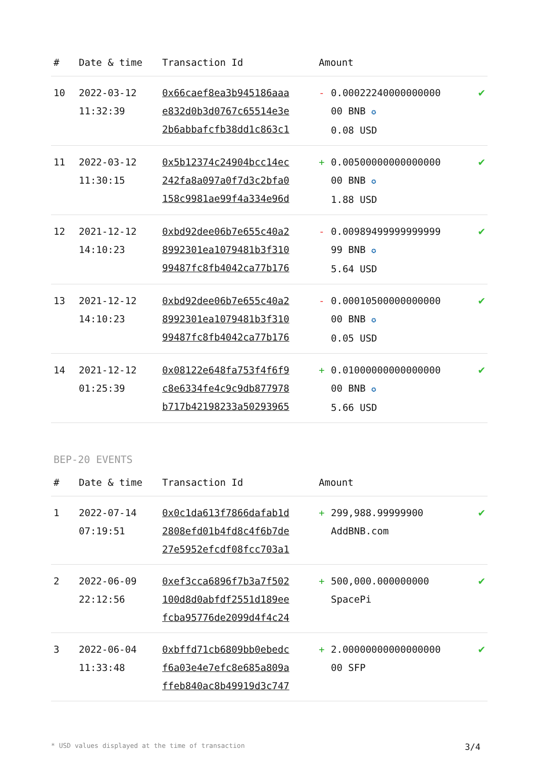| # | Date & time | Transaction Id | Amount | |
| --- | --- | --- | --- | --- |
| 10 | 2022-03-12 11:32:39 | 0x66caef8ea3b945186aaa e832d0b3d0767c65514e3e 2b6abbafcfb38dd1c863c1 | - 0.00022240000000000 00 BNB ✪ 0.08 USD | ✔ |
| 11 | 2022-03-12 11:30:15 | 0x5b12374c24904bcc14ec 242fa8a097a0f7d3c2bfa0 158c9981ae99f4a334e96d | + 0.00500000000000000 00 BNB ✪ 1.88 USD | ✔ |
| 12 | 2021-12-12 14:10:23 | 0xbd92dee06b7e655c40a2 8992301ea1079481b3f310 99487fc8fb4042ca77b176 | - 0.00989499999999999 99 BNB ✪ 5.64 USD | ✔ |
| 13 | 2021-12-12 14:10:23 | 0xbd92dee06b7e655c40a2 8992301ea1079481b3f310 99487fc8fb4042ca77b176 | - 0.00010500000000000 00 BNB ✪ 0.05 USD | ✔ |
| 14 | 2021-12-12 01:25:39 | 0x08122e648fa753f4f6f9 c8e6334fe4c9c9db877978 b717b42198233a50293965 | + 0.01000000000000000 00 BNB ✪ 5.66 USD | ✔ |
BEP-20 EVENTS
| # | Date & time | Transaction Id | Amount | |
| --- | --- | --- | --- | --- |
| 1 | 2022-07-14 07:19:51 | 0x0c1da613f7866dafab1d 2808efd01b4fd8c4f6b7de 27e5952efcdf08fcc703a1 | + 299,988.99999900 AddBNB.com | ✔ |
| 2 | 2022-06-09 22:12:56 | 0xef3cca6896f7b3a7f502 100d8d0abfdf2551d189ee fcba95776de2099d4f4c24 | + 500,000.000000000 SpacePi | ✔ |
| 3 | 2022-06-04 11:33:48 | 0xbffd71cb6809bb0ebedc f6a03e4e7efc8e685a809a ffeb840ac8b49919d3c747 | + 2.00000000000000000 00 SFP | ✔ |
* USD values displayed at the time of transaction 3/4